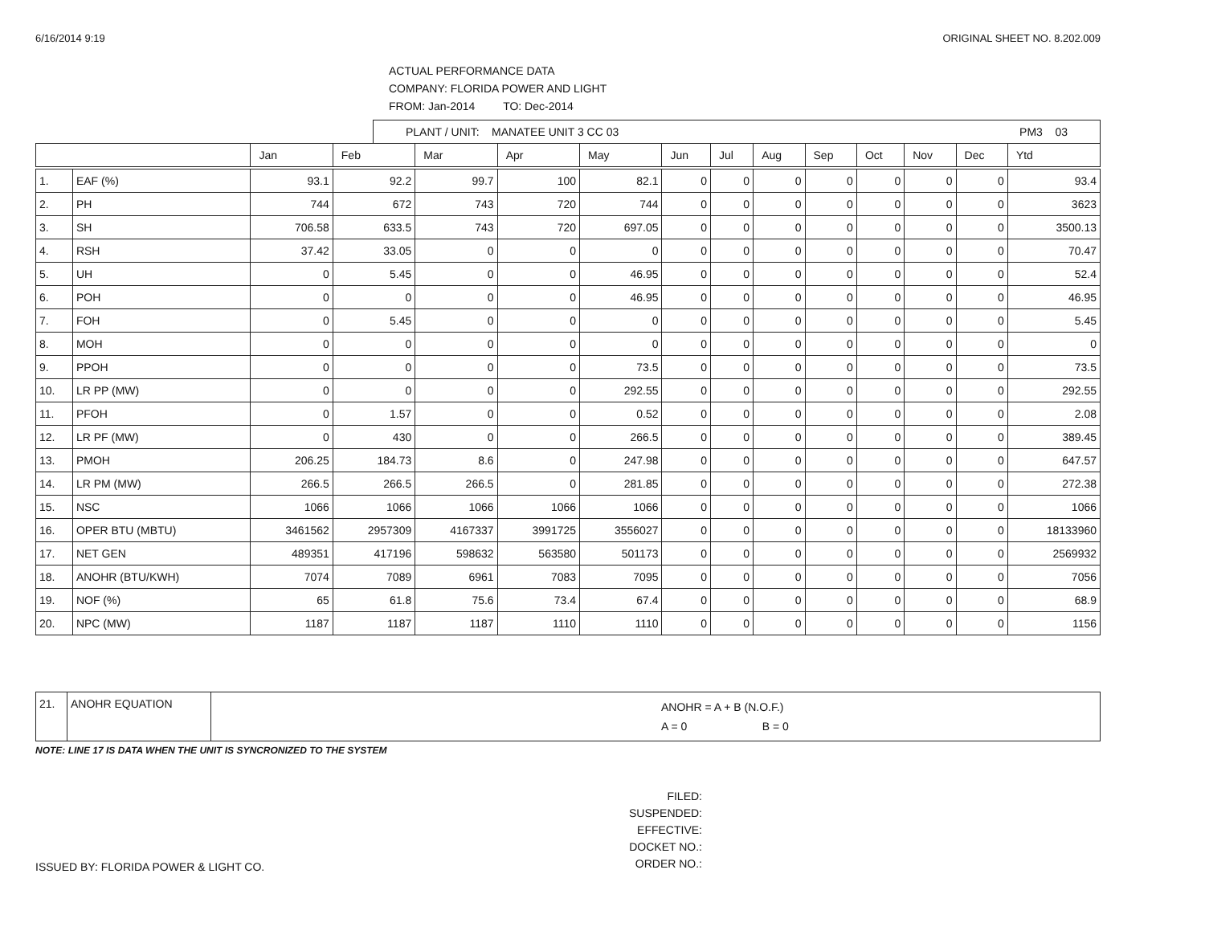6/16/2014 9:19 ORIGINAL SHEET NO. 8.202.009
ACTUAL PERFORMANCE DATA
COMPANY: FLORIDA POWER AND LIGHT
FROM: Jan-2014 TO: Dec-2014
PLANT / UNIT: MANATEE UNIT 3 CC 03 PM3 03
| | | Jan | Feb | Mar | Apr | May | Jun | Jul | Aug | Sep | Oct | Nov | Dec | Ytd |
| --- | --- | --- | --- | --- | --- | --- | --- | --- | --- | --- | --- | --- | --- | --- |
| 1. | EAF (%) | 93.1 | 92.2 | 99.7 | 100 | 82.1 | 0 | 0 | 0 | 0 | 0 | 0 | 0 | 93.4 |
| 2. | PH | 744 | 672 | 743 | 720 | 744 | 0 | 0 | 0 | 0 | 0 | 0 | 0 | 3623 |
| 3. | SH | 706.58 | 633.5 | 743 | 720 | 697.05 | 0 | 0 | 0 | 0 | 0 | 0 | 0 | 3500.13 |
| 4. | RSH | 37.42 | 33.05 | 0 | 0 | 0 | 0 | 0 | 0 | 0 | 0 | 0 | 0 | 70.47 |
| 5. | UH | 0 | 5.45 | 0 | 0 | 46.95 | 0 | 0 | 0 | 0 | 0 | 0 | 0 | 52.4 |
| 6. | POH | 0 | 0 | 0 | 0 | 46.95 | 0 | 0 | 0 | 0 | 0 | 0 | 0 | 46.95 |
| 7. | FOH | 0 | 5.45 | 0 | 0 | 0 | 0 | 0 | 0 | 0 | 0 | 0 | 0 | 5.45 |
| 8. | MOH | 0 | 0 | 0 | 0 | 0 | 0 | 0 | 0 | 0 | 0 | 0 | 0 | 0 |
| 9. | PPOH | 0 | 0 | 0 | 0 | 73.5 | 0 | 0 | 0 | 0 | 0 | 0 | 0 | 73.5 |
| 10. | LR PP (MW) | 0 | 0 | 0 | 0 | 292.55 | 0 | 0 | 0 | 0 | 0 | 0 | 0 | 292.55 |
| 11. | PFOH | 0 | 1.57 | 0 | 0 | 0.52 | 0 | 0 | 0 | 0 | 0 | 0 | 0 | 2.08 |
| 12. | LR PF (MW) | 0 | 430 | 0 | 0 | 266.5 | 0 | 0 | 0 | 0 | 0 | 0 | 0 | 389.45 |
| 13. | PMOH | 206.25 | 184.73 | 8.6 | 0 | 247.98 | 0 | 0 | 0 | 0 | 0 | 0 | 0 | 647.57 |
| 14. | LR PM (MW) | 266.5 | 266.5 | 266.5 | 0 | 281.85 | 0 | 0 | 0 | 0 | 0 | 0 | 0 | 272.38 |
| 15. | NSC | 1066 | 1066 | 1066 | 1066 | 1066 | 0 | 0 | 0 | 0 | 0 | 0 | 0 | 1066 |
| 16. | OPER BTU (MBTU) | 3461562 | 2957309 | 4167337 | 3991725 | 3556027 | 0 | 0 | 0 | 0 | 0 | 0 | 0 | 18133960 |
| 17. | NET GEN | 489351 | 417196 | 598632 | 563580 | 501173 | 0 | 0 | 0 | 0 | 0 | 0 | 0 | 2569932 |
| 18. | ANOHR (BTU/KWH) | 7074 | 7089 | 6961 | 7083 | 7095 | 0 | 0 | 0 | 0 | 0 | 0 | 0 | 7056 |
| 19. | NOF (%) | 65 | 61.8 | 75.6 | 73.4 | 67.4 | 0 | 0 | 0 | 0 | 0 | 0 | 0 | 68.9 |
| 20. | NPC (MW) | 1187 | 1187 | 1187 | 1110 | 1110 | 0 | 0 | 0 | 0 | 0 | 0 | 0 | 1156 |
| 21. | ANOHR EQUATION | ANOHR = A + B (N.O.F.) A = 0 B = 0 |
NOTE: LINE 17 IS DATA WHEN THE UNIT IS SYNCRONIZED TO THE SYSTEM
ISSUED BY: FLORIDA POWER & LIGHT CO.
FILED:
SUSPENDED:
EFFECTIVE:
DOCKET NO.:
ORDER NO.: